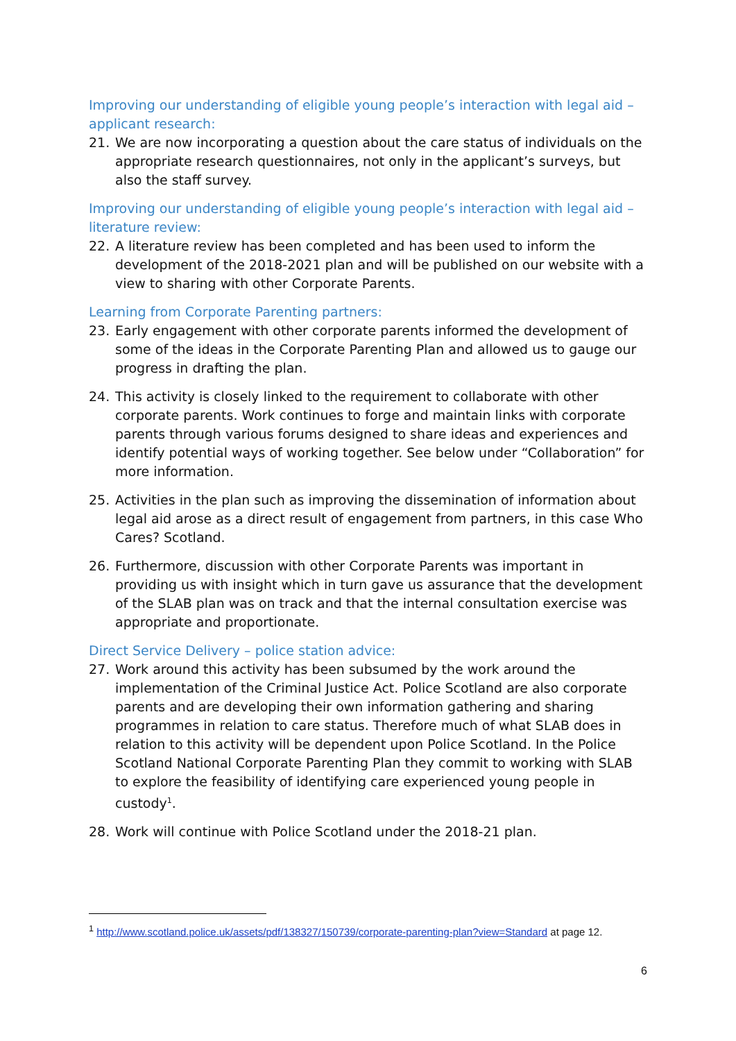Improving our understanding of eligible young people’s interaction with legal aid – applicant research:
21. We are now incorporating a question about the care status of individuals on the appropriate research questionnaires, not only in the applicant’s surveys, but also the staff survey.
Improving our understanding of eligible young people’s interaction with legal aid – literature review:
22. A literature review has been completed and has been used to inform the development of the 2018-2021 plan and will be published on our website with a view to sharing with other Corporate Parents.
Learning from Corporate Parenting partners:
23. Early engagement with other corporate parents informed the development of some of the ideas in the Corporate Parenting Plan and allowed us to gauge our progress in drafting the plan.
24. This activity is closely linked to the requirement to collaborate with other corporate parents. Work continues to forge and maintain links with corporate parents through various forums designed to share ideas and experiences and identify potential ways of working together. See below under “Collaboration” for more information.
25. Activities in the plan such as improving the dissemination of information about legal aid arose as a direct result of engagement from partners, in this case Who Cares? Scotland.
26. Furthermore, discussion with other Corporate Parents was important in providing us with insight which in turn gave us assurance that the development of the SLAB plan was on track and that the internal consultation exercise was appropriate and proportionate.
Direct Service Delivery – police station advice:
27. Work around this activity has been subsumed by the work around the implementation of the Criminal Justice Act. Police Scotland are also corporate parents and are developing their own information gathering and sharing programmes in relation to care status. Therefore much of what SLAB does in relation to this activity will be dependent upon Police Scotland. In the Police Scotland National Corporate Parenting Plan they commit to working with SLAB to explore the feasibility of identifying care experienced young people in custody<sup>1</sup>.
28. Work will continue with Police Scotland under the 2018-21 plan.
<sup>1</sup> http://www.scotland.police.uk/assets/pdf/138327/150739/corporate-parenting-plan?view=Standard at page 12.
6